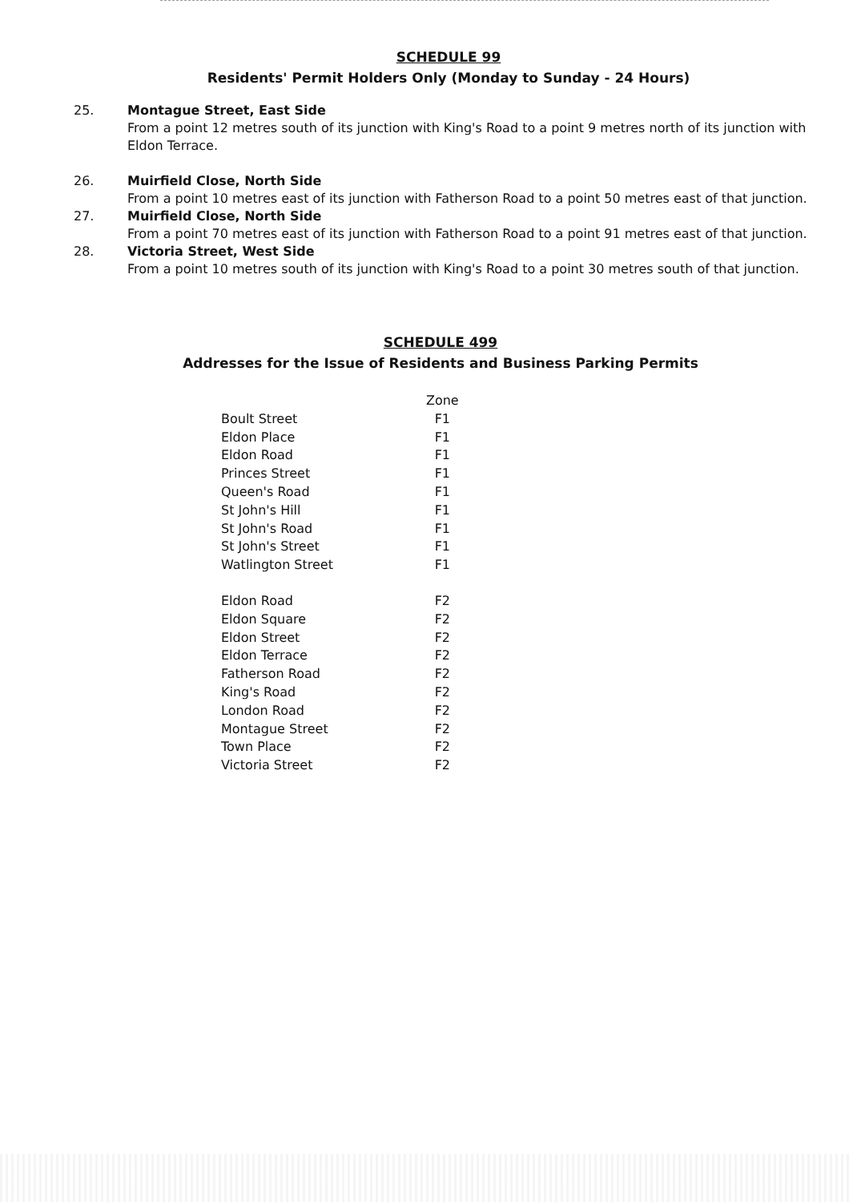SCHEDULE 99
Residents' Permit Holders Only (Monday to Sunday - 24 Hours)
25. Montague Street, East Side
From a point 12 metres south of its junction with King's Road to a point 9 metres north of its junction with Eldon Terrace.
26. Muirfield Close, North Side
From a point 10 metres east of its junction with Fatherson Road to a point 50 metres east of that junction.
27. Muirfield Close, North Side
From a point 70 metres east of its junction with Fatherson Road to a point 91 metres east of that junction.
28. Victoria Street, West Side
From a point 10 metres south of its junction with King's Road to a point 30 metres south of that junction.
SCHEDULE 499
Addresses for the Issue of Residents and Business Parking Permits
| | Zone |
| --- | --- |
| Boult Street | F1 |
| Eldon Place | F1 |
| Eldon Road | F1 |
| Princes Street | F1 |
| Queen's Road | F1 |
| St John's Hill | F1 |
| St John's Road | F1 |
| St John's Street | F1 |
| Watlington Street | F1 |
| Eldon Road | F2 |
| Eldon Square | F2 |
| Eldon Street | F2 |
| Eldon Terrace | F2 |
| Fatherson Road | F2 |
| King's Road | F2 |
| London Road | F2 |
| Montague Street | F2 |
| Town Place | F2 |
| Victoria Street | F2 |